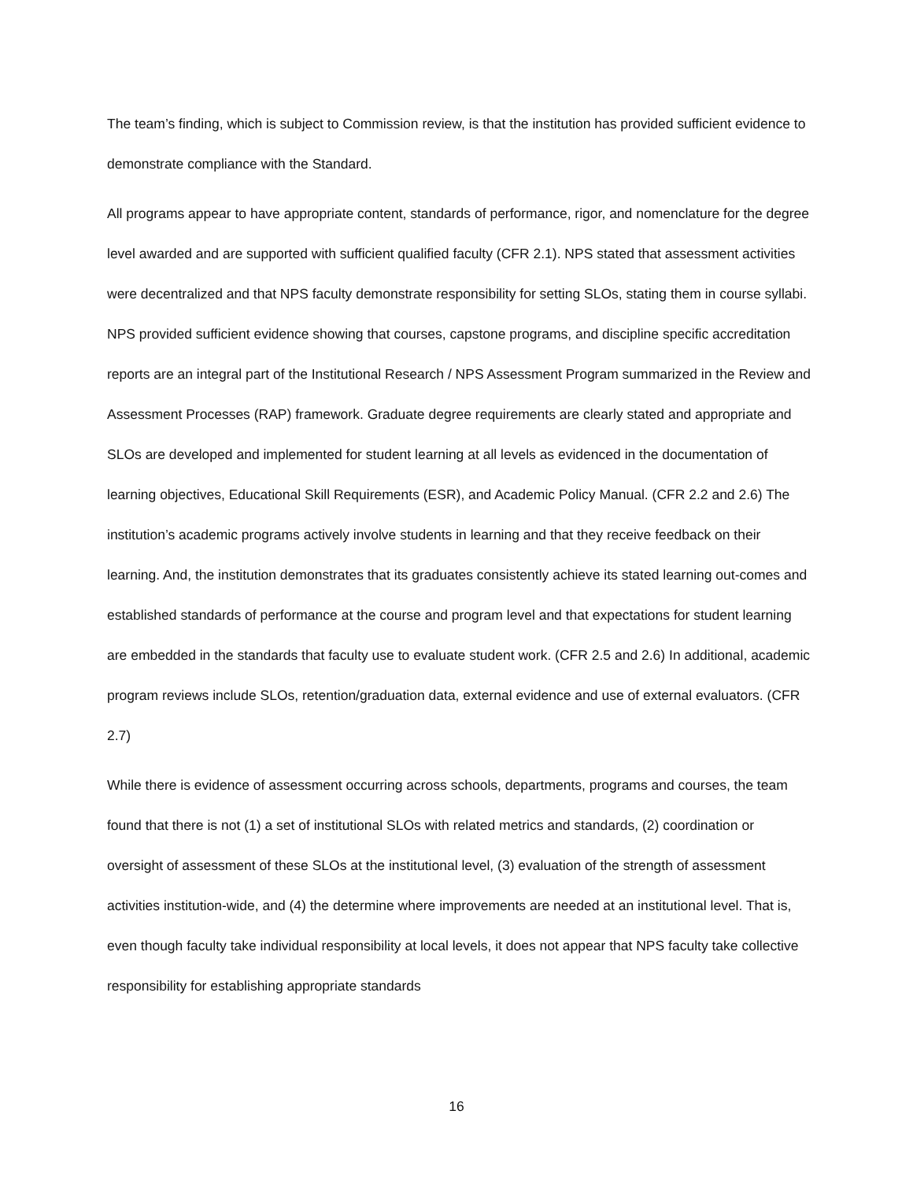The team’s finding, which is subject to Commission review, is that the institution has provided sufficient evidence to demonstrate compliance with the Standard.
All programs appear to have appropriate content, standards of performance, rigor, and nomenclature for the degree level awarded and are supported with sufficient qualified faculty (CFR 2.1). NPS stated that assessment activities were decentralized and that NPS faculty demonstrate responsibility for setting SLOs, stating them in course syllabi. NPS provided sufficient evidence showing that courses, capstone programs, and discipline specific accreditation reports are an integral part of the Institutional Research / NPS Assessment Program summarized in the Review and Assessment Processes (RAP) framework. Graduate degree requirements are clearly stated and appropriate and SLOs are developed and implemented for student learning at all levels as evidenced in the documentation of learning objectives, Educational Skill Requirements (ESR), and Academic Policy Manual. (CFR 2.2 and 2.6) The institution’s academic programs actively involve students in learning and that they receive feedback on their learning. And, the institution demonstrates that its graduates consistently achieve its stated learning out-comes and established standards of performance at the course and program level and that expectations for student learning are embedded in the standards that faculty use to evaluate student work. (CFR 2.5 and 2.6) In additional, academic program reviews include SLOs, retention/graduation data, external evidence and use of external evaluators. (CFR 2.7)
While there is evidence of assessment occurring across schools, departments, programs and courses, the team found that there is not (1) a set of institutional SLOs with related metrics and standards, (2) coordination or oversight of assessment of these SLOs at the institutional level, (3) evaluation of the strength of assessment activities institution-wide, and (4) the determine where improvements are needed at an institutional level. That is, even though faculty take individual responsibility at local levels, it does not appear that NPS faculty take collective responsibility for establishing appropriate standards
16